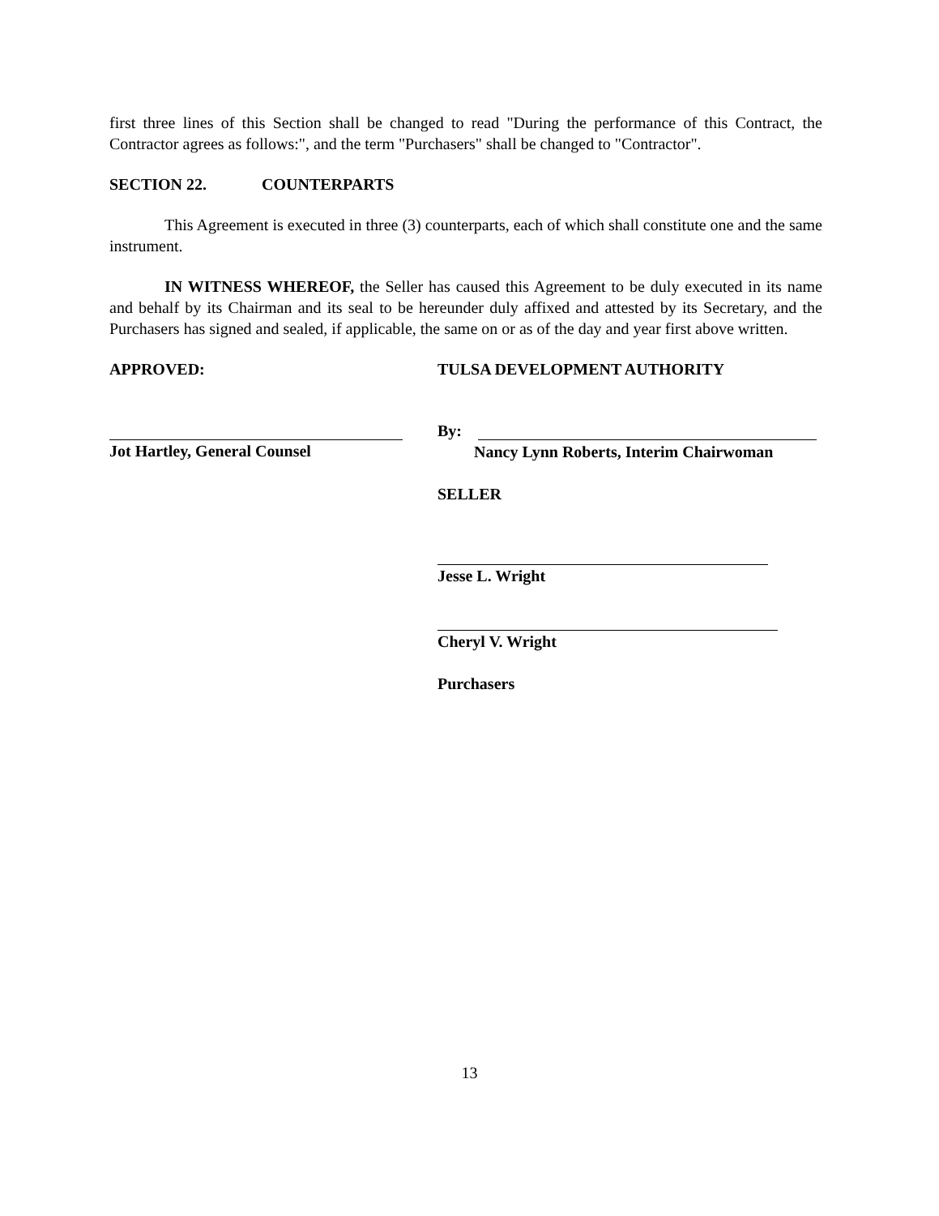first three lines of this Section shall be changed to read "During the performance of this Contract, the Contractor agrees as follows:", and the term "Purchasers" shall be changed to "Contractor".
SECTION 22. COUNTERPARTS
This Agreement is executed in three (3) counterparts, each of which shall constitute one and the same instrument.
IN WITNESS WHEREOF, the Seller has caused this Agreement to be duly executed in its name and behalf by its Chairman and its seal to be hereunder duly affixed and attested by its Secretary, and the Purchasers has signed and sealed, if applicable, the same on or as of the day and year first above written.
APPROVED: TULSA DEVELOPMENT AUTHORITY
Jot Hartley, General Counsel By:
Nancy Lynn Roberts, Interim Chairwoman
SELLER
Jesse L. Wright
Cheryl V. Wright
Purchasers
13